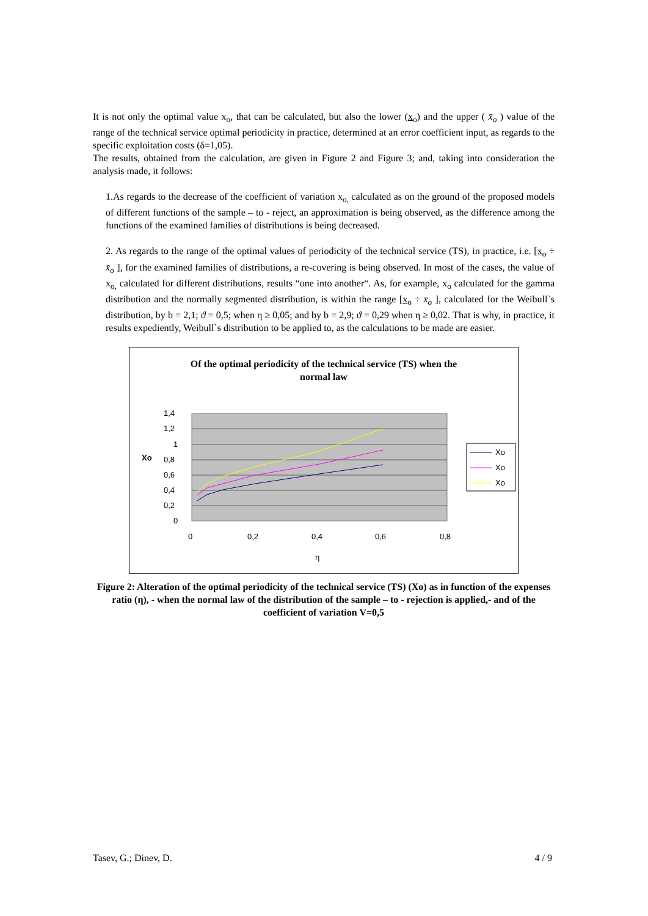It is not only the optimal value x<sub>o</sub>, that can be calculated, but also the lower (x<sub>o</sub>) and the upper ( x̄<sub>o</sub> ) value of the range of the technical service optimal periodicity in practice, determined at an error coefficient input, as regards to the specific exploitation costs (δ=1,05).
The results, obtained from the calculation, are given in Figure 2 and Figure 3; and, taking into consideration the analysis made, it follows:
1.As regards to the decrease of the coefficient of variation x<sub>o,</sub> calculated as on the ground of the proposed models of different functions of the sample – to - reject, an approximation is being observed, as the difference among the functions of the examined families of distributions is being decreased.
2. As regards to the range of the optimal values of periodicity of the technical service (TS), in practice, i.e. [x<sub>o</sub> ÷ x̄<sub>o</sub> ], for the examined families of distributions, a re-covering is being observed. In most of the cases, the value of x<sub>o,</sub> calculated for different distributions, results “one into another“. As, for example, x<sub>o</sub> calculated for the gamma distribution and the normally segmented distribution, is within the range [x<sub>o</sub> ÷ x̄<sub>o</sub> ], calculated for the Weibull`s distribution, by b = 2,1; ϑ = 0,5; when η ≥ 0,05; and by b = 2,9; ϑ = 0,29 when η ≥ 0,02. That is why, in practice, it results expediently, Weibull`s distribution to be applied to, as the calculations to be made are easier.
Of the optimal periodicity of the technical service (TS) when the
normal law
1,4
1,2
1
0,8
0,6
0,4
0,2
0
Xo
0
0,2
0,4
0,6
0,8
η
Xo
Xo
Xo
Figure 2: Alteration of the optimal periodicity of the technical service (TS) (Xo) as in function of the expenses ratio (η), - when the normal law of the distribution of the sample – to - rejection is applied,- and of the coefficient of variation V=0,5
Tasev, G.; Dinev, D. 4 / 9